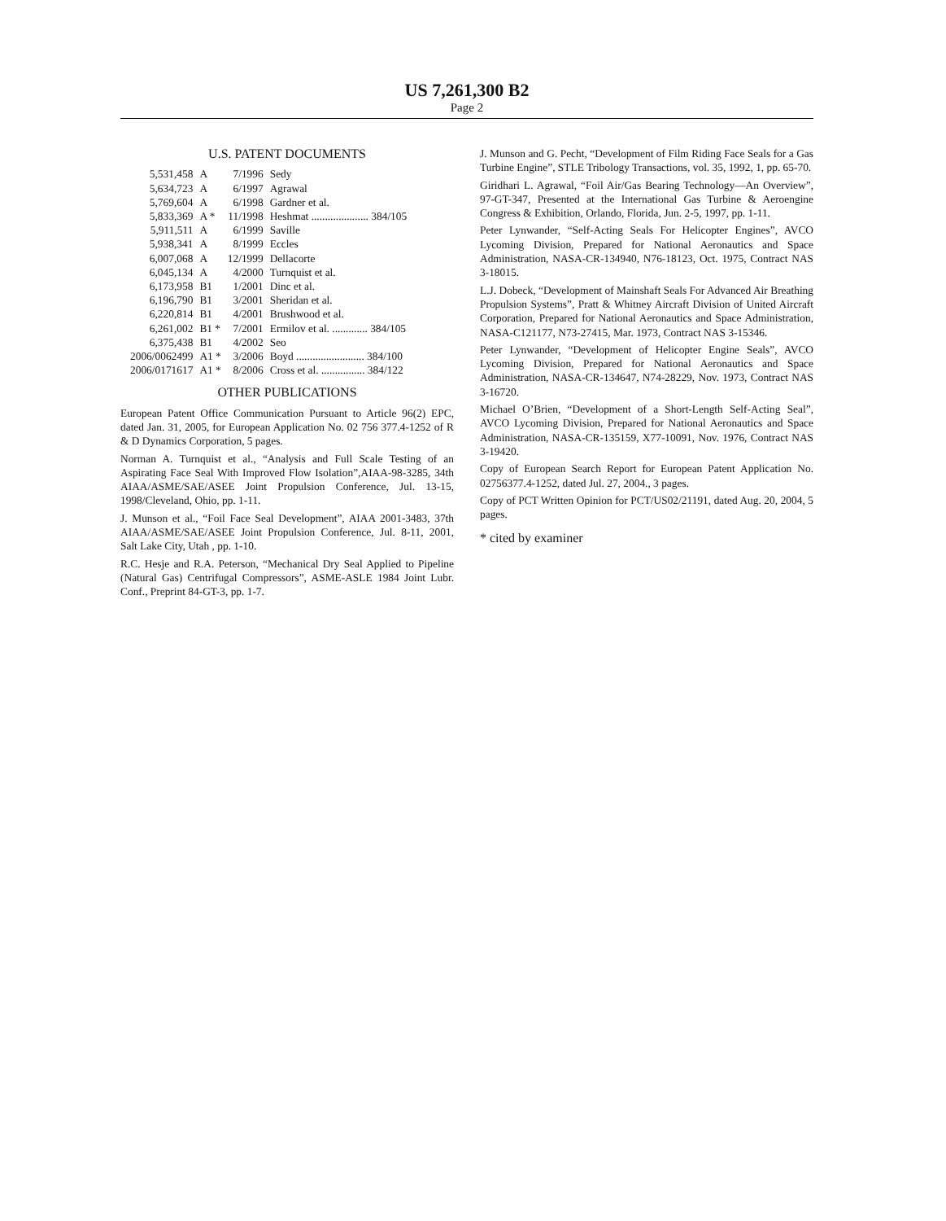US 7,261,300 B2
Page 2
U.S. PATENT DOCUMENTS
| 5,531,458 | A | 7/1996 | Sedy |
| 5,634,723 | A | 6/1997 | Agrawal |
| 5,769,604 | A | 6/1998 | Gardner et al. |
| 5,833,369 | A * | 11/1998 | Heshmat ..................... 384/105 |
| 5,911,511 | A | 6/1999 | Saville |
| 5,938,341 | A | 8/1999 | Eccles |
| 6,007,068 | A | 12/1999 | Dellacorte |
| 6,045,134 | A | 4/2000 | Turnquist et al. |
| 6,173,958 | B1 | 1/2001 | Dinc et al. |
| 6,196,790 | B1 | 3/2001 | Sheridan et al. |
| 6,220,814 | B1 | 4/2001 | Brushwood et al. |
| 6,261,002 | B1 * | 7/2001 | Ermilov et al. ............. 384/105 |
| 6,375,438 | B1 | 4/2002 | Seo |
| 2006/0062499 | A1 * | 3/2006 | Boyd ......................... 384/100 |
| 2006/0171617 | A1 * | 8/2006 | Cross et al. ................ 384/122 |
OTHER PUBLICATIONS
European Patent Office Communication Pursuant to Article 96(2) EPC, dated Jan. 31, 2005, for European Application No. 02 756 377.4-1252 of R & D Dynamics Corporation, 5 pages.
Norman A. Turnquist et al., “Analysis and Full Scale Testing of an Aspirating Face Seal With Improved Flow Isolation”,AIAA-98-3285, 34th AIAA/ASME/SAE/ASEE Joint Propulsion Conference, Jul. 13-15, 1998/Cleveland, Ohio, pp. 1-11.
J. Munson et al., “Foil Face Seal Development”, AIAA 2001-3483, 37th AIAA/ASME/SAE/ASEE Joint Propulsion Conference, Jul. 8-11, 2001, Salt Lake City, Utah , pp. 1-10.
R.C. Hesje and R.A. Peterson, “Mechanical Dry Seal Applied to Pipeline (Natural Gas) Centrifugal Compressors”, ASME-ASLE 1984 Joint Lubr. Conf., Preprint 84-GT-3, pp. 1-7.
J. Munson and G. Pecht, “Development of Film Riding Face Seals for a Gas Turbine Engine”, STLE Tribology Transactions, vol. 35, 1992, 1, pp. 65-70.
Giridhari L. Agrawal, “Foil Air/Gas Bearing Technology—An Overview”, 97-GT-347, Presented at the International Gas Turbine & Aeroengine Congress & Exhibition, Orlando, Florida, Jun. 2-5, 1997, pp. 1-11.
Peter Lynwander, “Self-Acting Seals For Helicopter Engines”, AVCO Lycoming Division, Prepared for National Aeronautics and Space Administration, NASA-CR-134940, N76-18123, Oct. 1975, Contract NAS 3-18015.
L.J. Dobeck, “Development of Mainshaft Seals For Advanced Air Breathing Propulsion Systems”, Pratt & Whitney Aircraft Division of United Aircraft Corporation, Prepared for National Aeronautics and Space Administration, NASA-C121177, N73-27415, Mar. 1973, Contract NAS 3-15346.
Peter Lynwander, “Development of Helicopter Engine Seals”, AVCO Lycoming Division, Prepared for National Aeronautics and Space Administration, NASA-CR-134647, N74-28229, Nov. 1973, Contract NAS 3-16720.
Michael O’Brien, “Development of a Short-Length Self-Acting Seal”, AVCO Lycoming Division, Prepared for National Aeronautics and Space Administration, NASA-CR-135159, X77-10091, Nov. 1976, Contract NAS 3-19420.
Copy of European Search Report for European Patent Application No. 02756377.4-1252, dated Jul. 27, 2004., 3 pages.
Copy of PCT Written Opinion for PCT/US02/21191, dated Aug. 20, 2004, 5 pages.
* cited by examiner